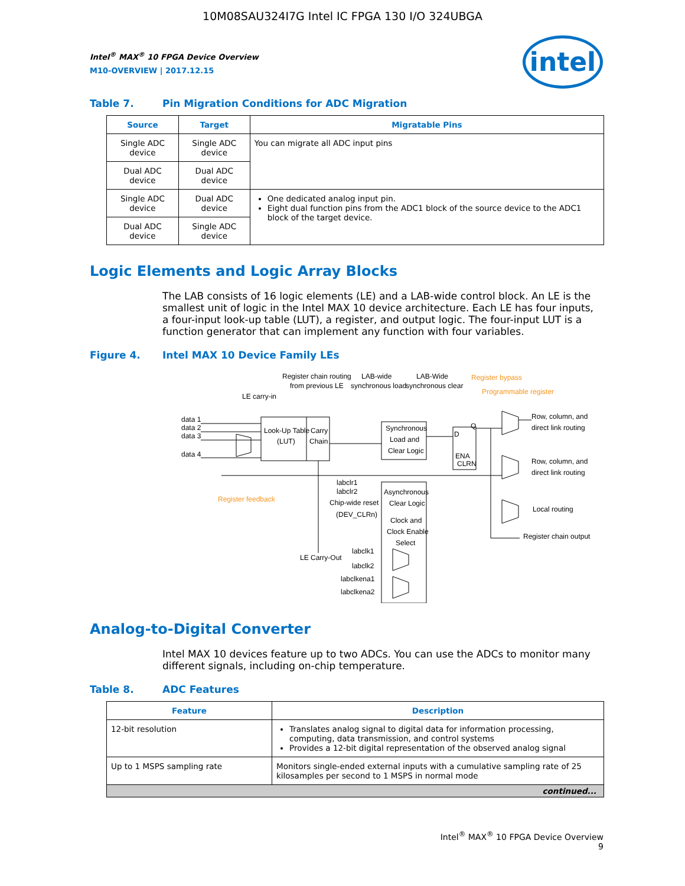10M08SAU324I7G Intel IC FPGA 130 I/O 324UBGA
intel
Intel<sup>®</sup> MAX<sup>®</sup> 10 FPGA Device Overview
M10-OVERVIEW | 2017.12.15
Table 7. Pin Migration Conditions for ADC Migration
| Source | Target | Migratable Pins |
| --- | --- | --- |
| Single ADC device | Single ADC device | You can migrate all ADC input pins |
| Dual ADC device | Dual ADC device | |
| Single ADC device | Dual ADC device | One dedicated analog input pin. Eight dual function pins from the ADC1 block of the source device to the ADC1 block of the target device. |
| Dual ADC device | Single ADC device | |
Logic Elements and Logic Array Blocks
The LAB consists of 16 logic elements (LE) and a LAB-wide control block. An LE is the smallest unit of logic in the Intel MAX 10 device architecture. Each LE has four inputs, a four-input look-up table (LUT), a register, and output logic. The four-input LUT is a function generator that can implement any function with four variables.
Figure 4. Intel MAX 10 Device Family LEs
Register chain routing
from previous LE
LAB-wide
synchronous load
LAB-Wide
synchronous clear
Register bypass
Programmable register
LE carry-in
data 1
data 2
data 3
data 4
Look-Up Table
(LUT)
Carry
Chain
Synchronous
Load and
Clear Logic
D
Q
ENA
CLRN
Row, column, and
direct link routing
Row, column, and
direct link routing
Local routing
Register chain output
Register feedback
labclr1
labclr2
Chip-wide reset
(DEV_CLRn)
Asynchronous
Clear Logic
Clock and
Clock Enable
Select
LE Carry-Out
labclk1
labclk2
labclkena1
labclkena2
Analog-to-Digital Converter
Intel MAX 10 devices feature up to two ADCs. You can use the ADCs to monitor many different signals, including on-chip temperature.
Table 8. ADC Features
| Feature | Description |
| --- | --- |
| 12-bit resolution | Translates analog signal to digital data for information processing, computing, data transmission, and control systems Provides a 12-bit digital representation of the observed analog signal |
| Up to 1 MSPS sampling rate | Monitors single-ended external inputs with a cumulative sampling rate of 25 kilosamples per second to 1 MSPS in normal mode |
| continued... | |
Intel<sup>®</sup> MAX<sup>®</sup> 10 FPGA Device Overview
9